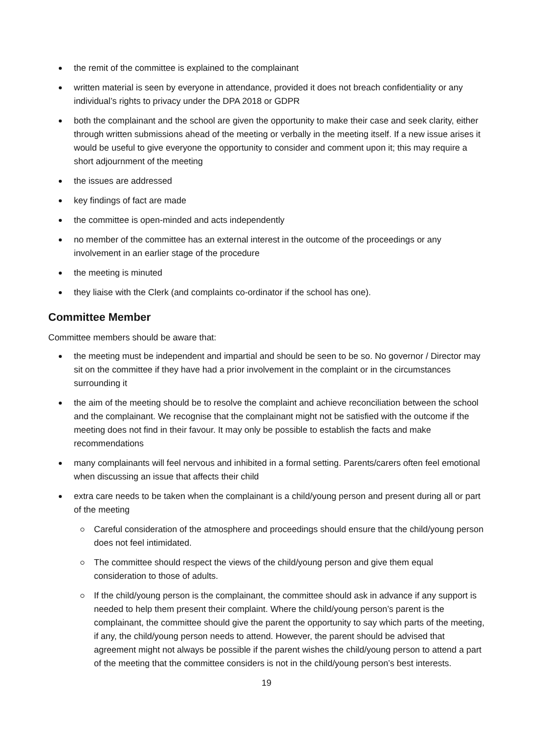the remit of the committee is explained to the complainant
written material is seen by everyone in attendance, provided it does not breach confidentiality or any individual’s rights to privacy under the DPA 2018 or GDPR
both the complainant and the school are given the opportunity to make their case and seek clarity, either through written submissions ahead of the meeting or verbally in the meeting itself. If a new issue arises it would be useful to give everyone the opportunity to consider and comment upon it; this may require a short adjournment of the meeting
the issues are addressed
key findings of fact are made
the committee is open-minded and acts independently
no member of the committee has an external interest in the outcome of the proceedings or any involvement in an earlier stage of the procedure
the meeting is minuted
they liaise with the Clerk (and complaints co-ordinator if the school has one).
Committee Member
Committee members should be aware that:
the meeting must be independent and impartial and should be seen to be so. No governor / Director may sit on the committee if they have had a prior involvement in the complaint or in the circumstances surrounding it
the aim of the meeting should be to resolve the complaint and achieve reconciliation between the school and the complainant. We recognise that the complainant might not be satisfied with the outcome if the meeting does not find in their favour. It may only be possible to establish the facts and make recommendations
many complainants will feel nervous and inhibited in a formal setting. Parents/carers often feel emotional when discussing an issue that affects their child
extra care needs to be taken when the complainant is a child/young person and present during all or part of the meeting
Careful consideration of the atmosphere and proceedings should ensure that the child/young person does not feel intimidated.
The committee should respect the views of the child/young person and give them equal consideration to those of adults.
If the child/young person is the complainant, the committee should ask in advance if any support is needed to help them present their complaint. Where the child/young person’s parent is the complainant, the committee should give the parent the opportunity to say which parts of the meeting, if any, the child/young person needs to attend. However, the parent should be advised that agreement might not always be possible if the parent wishes the child/young person to attend a part of the meeting that the committee considers is not in the child/young person’s best interests.
19